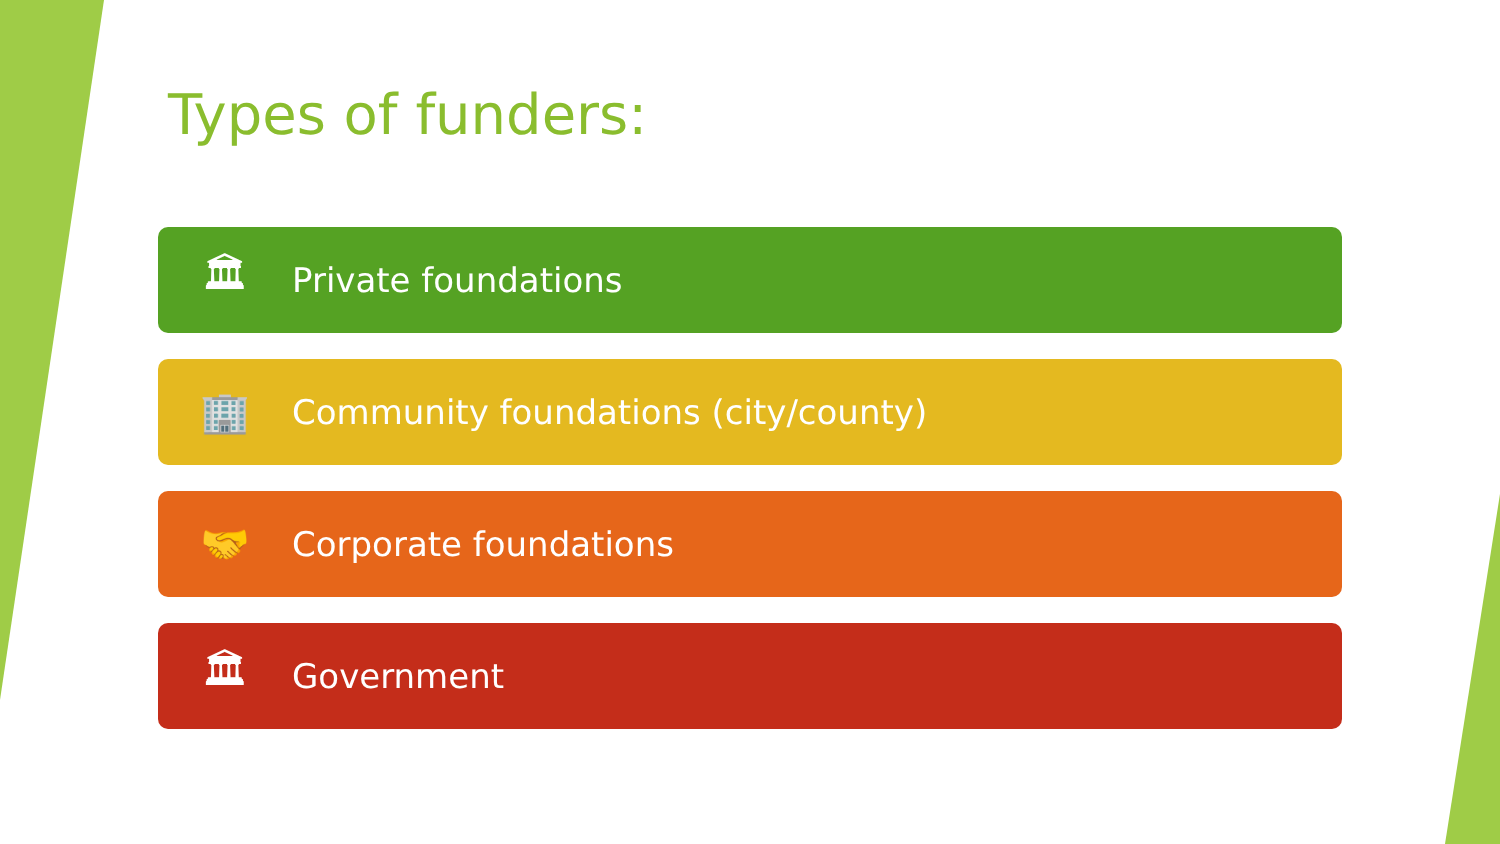Types of funders:
🏛 Private foundations
🏢 Community foundations (city/county)
🤝 Corporate foundations
🏛 Government